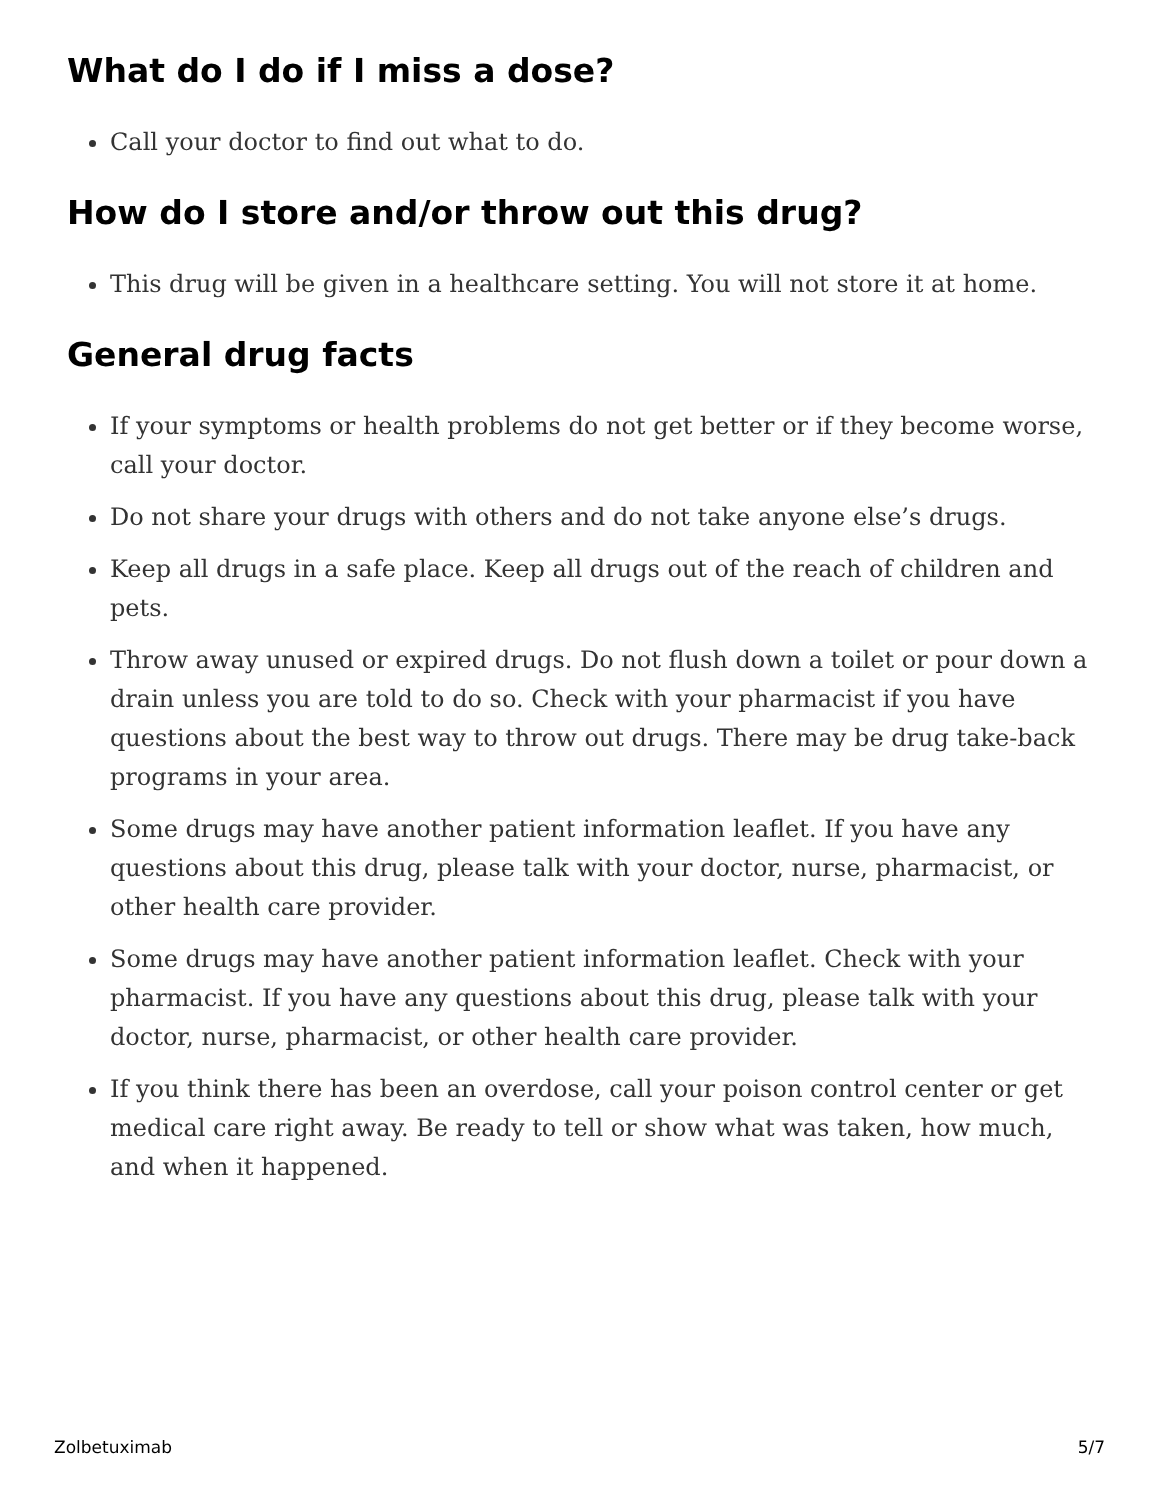What do I do if I miss a dose?
Call your doctor to find out what to do.
How do I store and/or throw out this drug?
This drug will be given in a healthcare setting. You will not store it at home.
General drug facts
If your symptoms or health problems do not get better or if they become worse, call your doctor.
Do not share your drugs with others and do not take anyone else’s drugs.
Keep all drugs in a safe place. Keep all drugs out of the reach of children and pets.
Throw away unused or expired drugs. Do not flush down a toilet or pour down a drain unless you are told to do so. Check with your pharmacist if you have questions about the best way to throw out drugs. There may be drug take-back programs in your area.
Some drugs may have another patient information leaflet. If you have any questions about this drug, please talk with your doctor, nurse, pharmacist, or other health care provider.
Some drugs may have another patient information leaflet. Check with your pharmacist. If you have any questions about this drug, please talk with your doctor, nurse, pharmacist, or other health care provider.
If you think there has been an overdose, call your poison control center or get medical care right away. Be ready to tell or show what was taken, how much, and when it happened.
Zolbetuximab 5/7